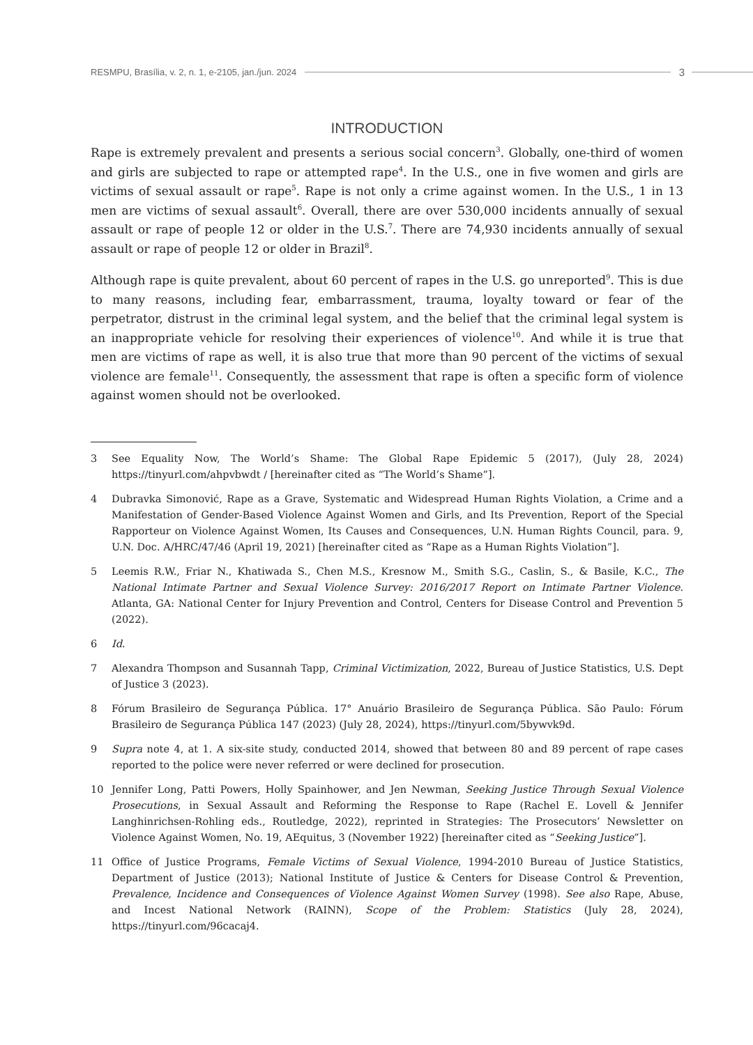RESMPU, Brasília, v. 2, n. 1, e-2105, jan./jun. 2024 3
INTRODUCTION
Rape is extremely prevalent and presents a serious social concern<sup>3</sup>. Globally, one-third of women and girls are subjected to rape or attempted rape<sup>4</sup>. In the U.S., one in five women and girls are victims of sexual assault or rape<sup>5</sup>. Rape is not only a crime against women. In the U.S., 1 in 13 men are victims of sexual assault<sup>6</sup>. Overall, there are over 530,000 incidents annually of sexual assault or rape of people 12 or older in the U.S.<sup>7</sup>. There are 74,930 incidents annually of sexual assault or rape of people 12 or older in Brazil<sup>8</sup>.
Although rape is quite prevalent, about 60 percent of rapes in the U.S. go unreported<sup>9</sup>. This is due to many reasons, including fear, embarrassment, trauma, loyalty toward or fear of the perpetrator, distrust in the criminal legal system, and the belief that the criminal legal system is an inappropriate vehicle for resolving their experiences of violence<sup>10</sup>. And while it is true that men are victims of rape as well, it is also true that more than 90 percent of the victims of sexual violence are female<sup>11</sup>. Consequently, the assessment that rape is often a specific form of violence against women should not be overlooked.
3 See Equality Now, The World’s Shame: The Global Rape Epidemic 5 (2017), (July 28, 2024) https://tinyurl.com/ahpvbwdt / [hereinafter cited as “The World’s Shame”].
4 Dubravka Simonović, Rape as a Grave, Systematic and Widespread Human Rights Violation, a Crime and a Manifestation of Gender-Based Violence Against Women and Girls, and Its Prevention, Report of the Special Rapporteur on Violence Against Women, Its Causes and Consequences, U.N. Human Rights Council, para. 9, U.N. Doc. A/HRC/47/46 (April 19, 2021) [hereinafter cited as “Rape as a Human Rights Violation”].
5 Leemis R.W., Friar N., Khatiwada S., Chen M.S., Kresnow M., Smith S.G., Caslin, S., & Basile, K.C., The National Intimate Partner and Sexual Violence Survey: 2016/2017 Report on Intimate Partner Violence. Atlanta, GA: National Center for Injury Prevention and Control, Centers for Disease Control and Prevention 5 (2022).
6 Id.
7 Alexandra Thompson and Susannah Tapp, Criminal Victimization, 2022, Bureau of Justice Statistics, U.S. Dept of Justice 3 (2023).
8 Fórum Brasileiro de Segurança Pública. 17° Anuário Brasileiro de Segurança Pública. São Paulo: Fórum Brasileiro de Segurança Pública 147 (2023) (July 28, 2024), https://tinyurl.com/5bywvk9d.
9 Supra note 4, at 1. A six-site study, conducted 2014, showed that between 80 and 89 percent of rape cases reported to the police were never referred or were declined for prosecution.
10 Jennifer Long, Patti Powers, Holly Spainhower, and Jen Newman, Seeking Justice Through Sexual Violence Prosecutions, in Sexual Assault and Reforming the Response to Rape (Rachel E. Lovell & Jennifer Langhinrichsen-Rohling eds., Routledge, 2022), reprinted in Strategies: The Prosecutors’ Newsletter on Violence Against Women, No. 19, AEquitus, 3 (November 1922) [hereinafter cited as “Seeking Justice”].
11 Office of Justice Programs, Female Victims of Sexual Violence, 1994-2010 Bureau of Justice Statistics, Department of Justice (2013); National Institute of Justice & Centers for Disease Control & Prevention, Prevalence, Incidence and Consequences of Violence Against Women Survey (1998). See also Rape, Abuse, and Incest National Network (RAINN), Scope of the Problem: Statistics (July 28, 2024), https://tinyurl.com/96cacaj4.